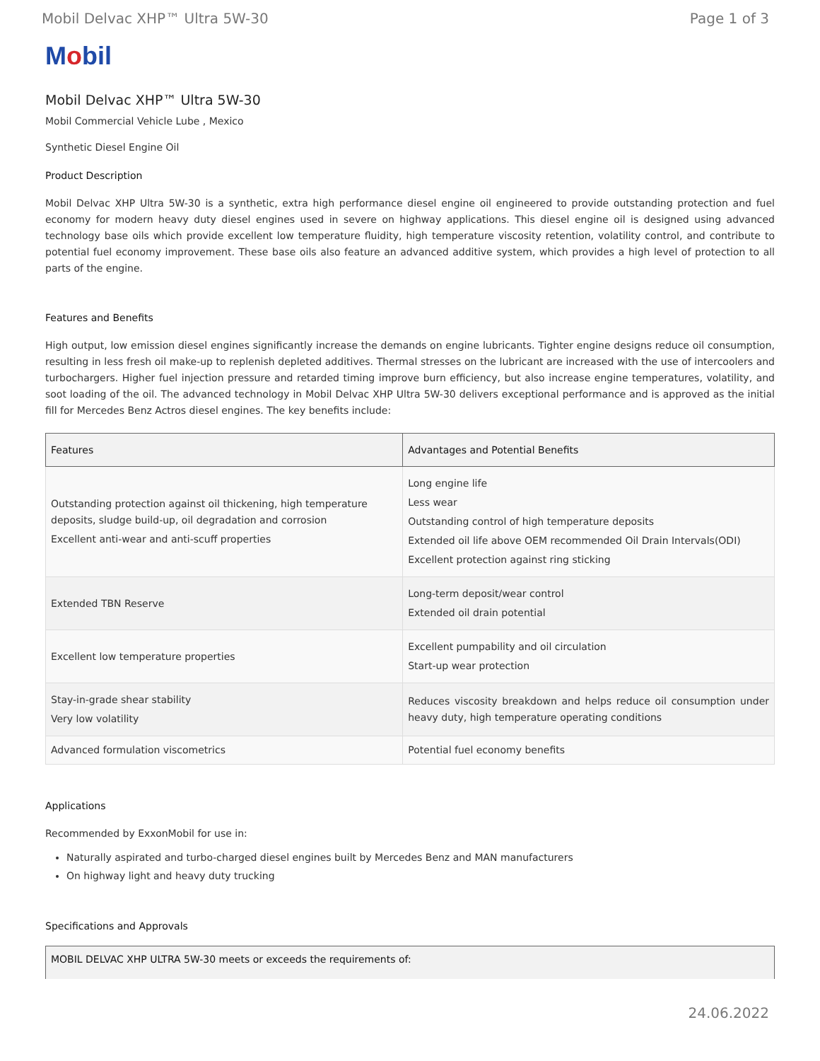Mobil Delvac XHP™ Ultra 5W-30 Page 1 of 3
Mobil
Mobil Delvac XHP™ Ultra 5W-30
Mobil Commercial Vehicle Lube , Mexico
Synthetic Diesel Engine Oil
Product Description
Mobil Delvac XHP Ultra 5W-30 is a synthetic, extra high performance diesel engine oil engineered to provide outstanding protection and fuel economy for modern heavy duty diesel engines used in severe on highway applications. This diesel engine oil is designed using advanced technology base oils which provide excellent low temperature fluidity, high temperature viscosity retention, volatility control, and contribute to potential fuel economy improvement. These base oils also feature an advanced additive system, which provides a high level of protection to all parts of the engine.
Features and Benefits
High output, low emission diesel engines significantly increase the demands on engine lubricants. Tighter engine designs reduce oil consumption, resulting in less fresh oil make-up to replenish depleted additives. Thermal stresses on the lubricant are increased with the use of intercoolers and turbochargers. Higher fuel injection pressure and retarded timing improve burn efficiency, but also increase engine temperatures, volatility, and soot loading of the oil. The advanced technology in Mobil Delvac XHP Ultra 5W-30 delivers exceptional performance and is approved as the initial fill for Mercedes Benz Actros diesel engines. The key benefits include:
| Features | Advantages and Potential Benefits |
| --- | --- |
| Outstanding protection against oil thickening, high temperature deposits, sludge build-up, oil degradation and corrosion Excellent anti-wear and anti-scuff properties | Long engine life Less wear Outstanding control of high temperature deposits Extended oil life above OEM recommended Oil Drain Intervals(ODI) Excellent protection against ring sticking |
| Extended TBN Reserve | Long-term deposit/wear control Extended oil drain potential |
| Excellent low temperature properties | Excellent pumpability and oil circulation Start-up wear protection |
| Stay-in-grade shear stability Very low volatility | Reduces viscosity breakdown and helps reduce oil consumption under heavy duty, high temperature operating conditions |
| Advanced formulation viscometrics | Potential fuel economy benefits |
Applications
Recommended by ExxonMobil for use in:
Naturally aspirated and turbo-charged diesel engines built by Mercedes Benz and MAN manufacturers
On highway light and heavy duty trucking
Specifications and Approvals
MOBIL DELVAC XHP ULTRA 5W-30 meets or exceeds the requirements of:
24.06.2022